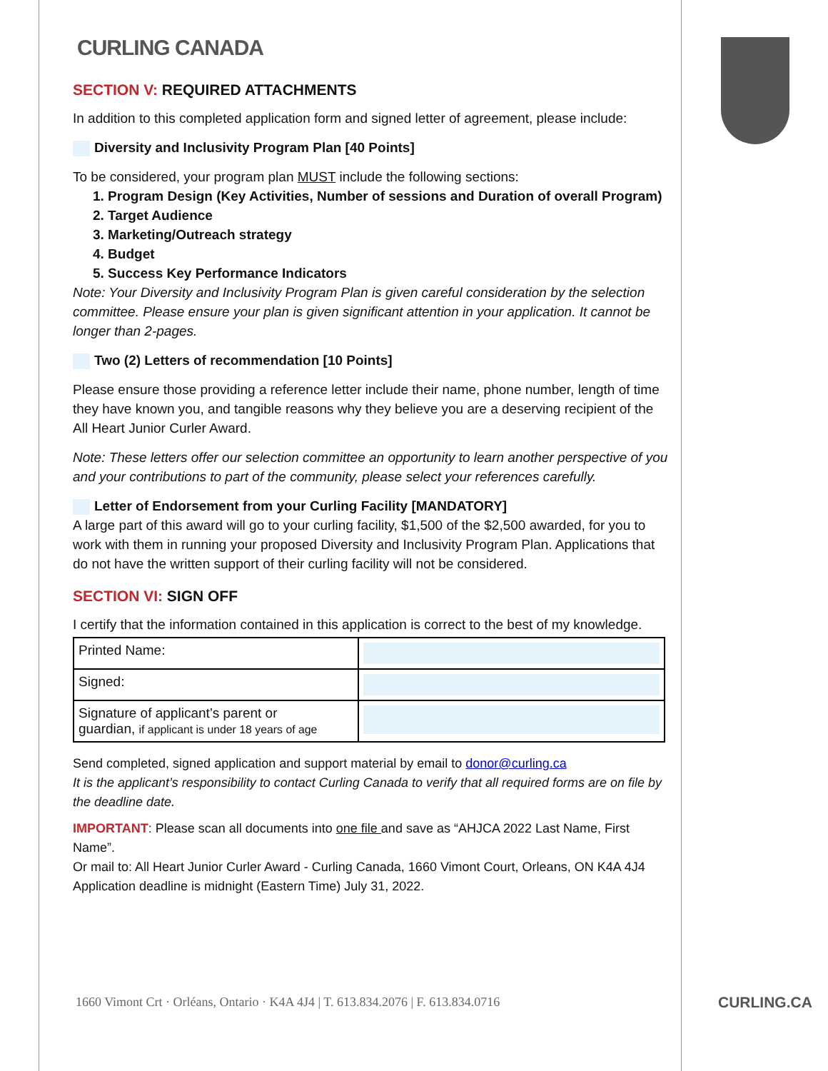CURLING CANADA
SECTION V: REQUIRED ATTACHMENTS
In addition to this completed application form and signed letter of agreement, please include:
Diversity and Inclusivity Program Plan [40 Points]
To be considered, your program plan MUST include the following sections:
1. Program Design (Key Activities, Number of sessions and Duration of overall Program)
2. Target Audience
3. Marketing/Outreach strategy
4. Budget
5. Success Key Performance Indicators
Note: Your Diversity and Inclusivity Program Plan is given careful consideration by the selection committee. Please ensure your plan is given significant attention in your application. It cannot be longer than 2-pages.
Two (2) Letters of recommendation [10 Points]
Please ensure those providing a reference letter include their name, phone number, length of time they have known you, and tangible reasons why they believe you are a deserving recipient of the All Heart Junior Curler Award.
Note: These letters offer our selection committee an opportunity to learn another perspective of you and your contributions to part of the community, please select your references carefully.
Letter of Endorsement from your Curling Facility [MANDATORY]
A large part of this award will go to your curling facility, $1,500 of the $2,500 awarded, for you to work with them in running your proposed Diversity and Inclusivity Program Plan. Applications that do not have the written support of their curling facility will not be considered.
SECTION VI: SIGN OFF
I certify that the information contained in this application is correct to the best of my knowledge.
| Printed Name: | |
| Signed: | |
| Signature of applicant’s parent or guardian, if applicant is under 18 years of age | |
Send completed, signed application and support material by email to donor@curling.ca
It is the applicant’s responsibility to contact Curling Canada to verify that all required forms are on file by the deadline date.
IMPORTANT: Please scan all documents into one file and save as “AHJCA 2022 Last Name, First Name”.
Or mail to: All Heart Junior Curler Award - Curling Canada, 1660 Vimont Court, Orleans, ON K4A 4J4
Application deadline is midnight (Eastern Time) July 31, 2022.
1660 Vimont Crt · Orléans, Ontario · K4A 4J4 | T. 613.834.2076 | F. 613.834.0716
CURLING.CA